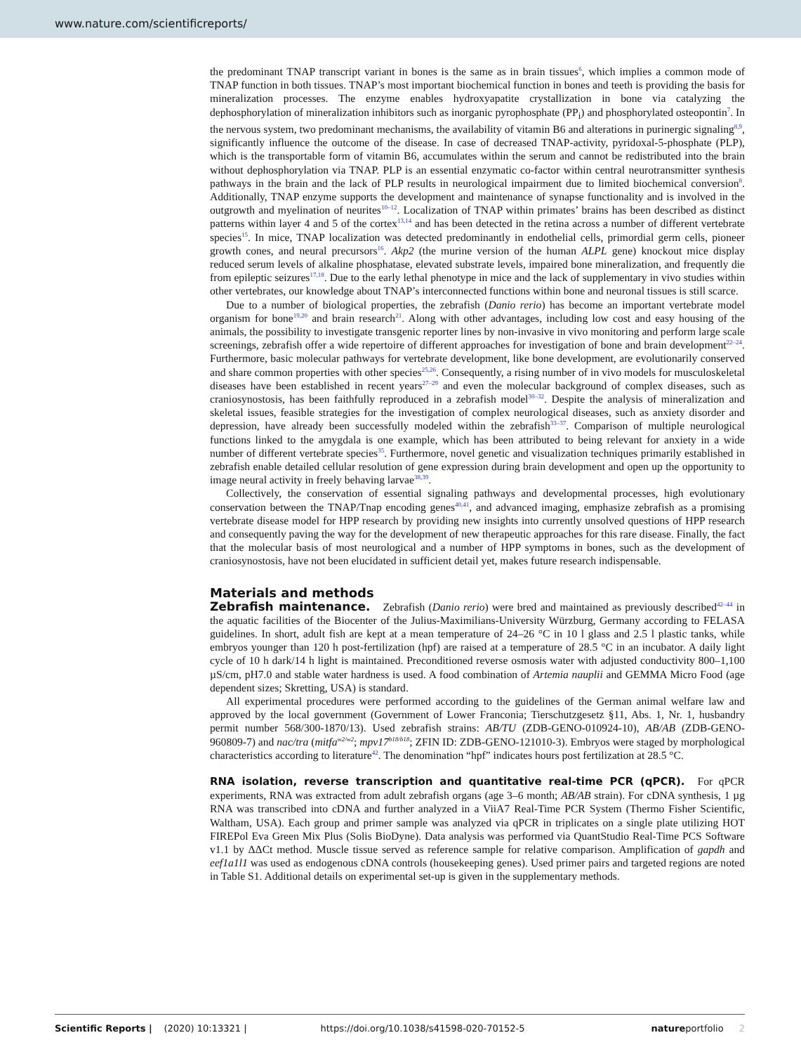www.nature.com/scientificreports/
the predominant TNAP transcript variant in bones is the same as in brain tissues<sup>6</sup>, which implies a common mode of TNAP function in both tissues. TNAP’s most important biochemical function in bones and teeth is providing the basis for mineralization processes. The enzyme enables hydroxyapatite crystallization in bone via catalyzing the dephosphorylation of mineralization inhibitors such as inorganic pyrophosphate (PP<sub>i</sub>) and phosphorylated osteopontin<sup>7</sup>. In the nervous system, two predominant mechanisms, the availability of vitamin B6 and alterations in purinergic signaling<sup>8,9</sup>, significantly influence the outcome of the disease. In case of decreased TNAP-activity, pyridoxal-5-phosphate (PLP), which is the transportable form of vitamin B6, accumulates within the serum and cannot be redistributed into the brain without dephosphorylation via TNAP. PLP is an essential enzymatic co-factor within central neurotransmitter synthesis pathways in the brain and the lack of PLP results in neurological impairment due to limited biochemical conversion<sup>8</sup>. Additionally, TNAP enzyme supports the development and maintenance of synapse functionality and is involved in the outgrowth and myelination of neurites<sup>10–12</sup>. Localization of TNAP within primates’ brains has been described as distinct patterns within layer 4 and 5 of the cortex<sup>13,14</sup> and has been detected in the retina across a number of different vertebrate species<sup>15</sup>. In mice, TNAP localization was detected predominantly in endothelial cells, primordial germ cells, pioneer growth cones, and neural precursors<sup>16</sup>. Akp2 (the murine version of the human ALPL gene) knockout mice display reduced serum levels of alkaline phosphatase, elevated substrate levels, impaired bone mineralization, and frequently die from epileptic seizures<sup>17,18</sup>. Due to the early lethal phenotype in mice and the lack of supplementary in vivo studies within other vertebrates, our knowledge about TNAP’s interconnected functions within bone and neuronal tissues is still scarce.
Due to a number of biological properties, the zebrafish (Danio rerio) has become an important vertebrate model organism for bone<sup>19,20</sup> and brain research<sup>21</sup>. Along with other advantages, including low cost and easy housing of the animals, the possibility to investigate transgenic reporter lines by non-invasive in vivo monitoring and perform large scale screenings, zebrafish offer a wide repertoire of different approaches for investigation of bone and brain development<sup>22–24</sup>. Furthermore, basic molecular pathways for vertebrate development, like bone development, are evolutionarily conserved and share common properties with other species<sup>25,26</sup>. Consequently, a rising number of in vivo models for musculoskeletal diseases have been established in recent years<sup>27–29</sup> and even the molecular background of complex diseases, such as craniosynostosis, has been faithfully reproduced in a zebrafish model<sup>30–32</sup>. Despite the analysis of mineralization and skeletal issues, feasible strategies for the investigation of complex neurological diseases, such as anxiety disorder and depression, have already been successfully modeled within the zebrafish<sup>33–37</sup>. Comparison of multiple neurological functions linked to the amygdala is one example, which has been attributed to being relevant for anxiety in a wide number of different vertebrate species<sup>35</sup>. Furthermore, novel genetic and visualization techniques primarily established in zebrafish enable detailed cellular resolution of gene expression during brain development and open up the opportunity to image neural activity in freely behaving larvae<sup>38,39</sup>.
Collectively, the conservation of essential signaling pathways and developmental processes, high evolutionary conservation between the TNAP/Tnap encoding genes<sup>40,41</sup>, and advanced imaging, emphasize zebrafish as a promising vertebrate disease model for HPP research by providing new insights into currently unsolved questions of HPP research and consequently paving the way for the development of new therapeutic approaches for this rare disease. Finally, the fact that the molecular basis of most neurological and a number of HPP symptoms in bones, such as the development of craniosynostosis, have not been elucidated in sufficient detail yet, makes future research indispensable.
Materials and methods
Zebrafish maintenance. Zebrafish (Danio rerio) were bred and maintained as previously described<sup>42–44</sup> in the aquatic facilities of the Biocenter of the Julius-Maximilians-University Würzburg, Germany according to FELASA guidelines. In short, adult fish are kept at a mean temperature of 24–26 °C in 10 l glass and 2.5 l plastic tanks, while embryos younger than 120 h post-fertilization (hpf) are raised at a temperature of 28.5 °C in an incubator. A daily light cycle of 10 h dark/14 h light is maintained. Preconditioned reverse osmosis water with adjusted conductivity 800–1,100 µS/cm, pH7.0 and stable water hardness is used. A food combination of Artemia nauplii and GEMMA Micro Food (age dependent sizes; Skretting, USA) is standard.
All experimental procedures were performed according to the guidelines of the German animal welfare law and approved by the local government (Government of Lower Franconia; Tierschutzgesetz §11, Abs. 1, Nr. 1, husbandry permit number 568/300-1870/13). Used zebrafish strains: AB/TU (ZDB-GENO-010924-10), AB/AB (ZDB-GENO-960809-7) and nac/tra (mitfa<sup>w2/w2</sup>; mpv17<sup>b18/b18</sup>; ZFIN ID: ZDB-GENO-121010-3). Embryos were staged by morphological characteristics according to literature<sup>42</sup>. The denomination “hpf” indicates hours post fertilization at 28.5 °C.
RNA isolation, reverse transcription and quantitative real-time PCR (qPCR). For qPCR experiments, RNA was extracted from adult zebrafish organs (age 3–6 month; AB/AB strain). For cDNA synthesis, 1 µg RNA was transcribed into cDNA and further analyzed in a ViiA7 Real-Time PCR System (Thermo Fisher Scientific, Waltham, USA). Each group and primer sample was analyzed via qPCR in triplicates on a single plate utilizing HOT FIREPol Eva Green Mix Plus (Solis BioDyne). Data analysis was performed via QuantStudio Real-Time PCS Software v1.1 by ΔΔCt method. Muscle tissue served as reference sample for relative comparison. Amplification of gapdh and eef1a1l1 was used as endogenous cDNA controls (housekeeping genes). Used primer pairs and targeted regions are noted in Table S1. Additional details on experimental set-up is given in the supplementary methods.
Scientific Reports | (2020) 10:13321 | https://doi.org/10.1038/s41598-020-70152-5 natureportfolio 2